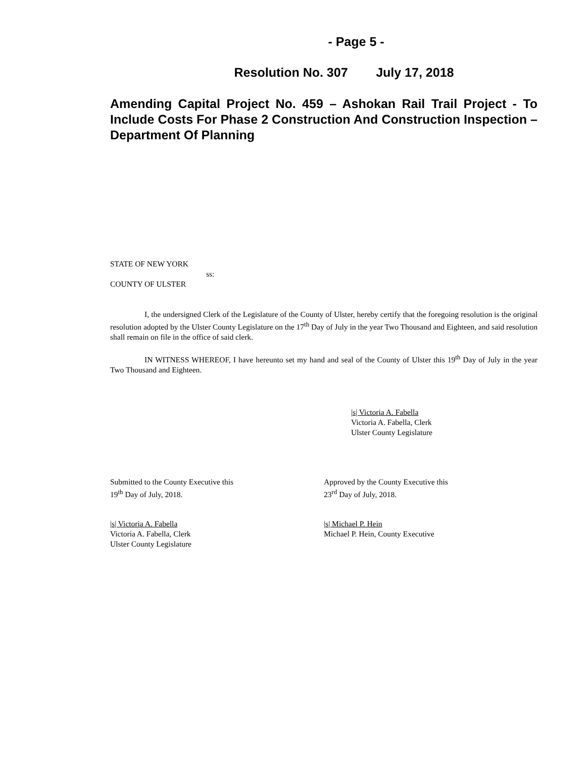- Page 5 -
Resolution No. 307 July 17, 2018
Amending Capital Project No. 459 – Ashokan Rail Trail Project - To Include Costs For Phase 2 Construction And Construction Inspection – Department Of Planning
STATE OF NEW YORK
ss:
COUNTY OF ULSTER
I, the undersigned Clerk of the Legislature of the County of Ulster, hereby certify that the foregoing resolution is the original resolution adopted by the Ulster County Legislature on the 17<sup>th</sup> Day of July in the year Two Thousand and Eighteen, and said resolution shall remain on file in the office of said clerk.
IN WITNESS WHEREOF, I have hereunto set my hand and seal of the County of Ulster this 19<sup>th</sup> Day of July in the year Two Thousand and Eighteen.
|s| Victoria A. Fabella
Victoria A. Fabella, Clerk
Ulster County Legislature
Submitted to the County Executive this
19<sup>th</sup> Day of July, 2018.
Approved by the County Executive this
23<sup>rd</sup> Day of July, 2018.
|s| Victoria A. Fabella
Victoria A. Fabella, Clerk
Ulster County Legislature
|s| Michael P. Hein
Michael P. Hein, County Executive